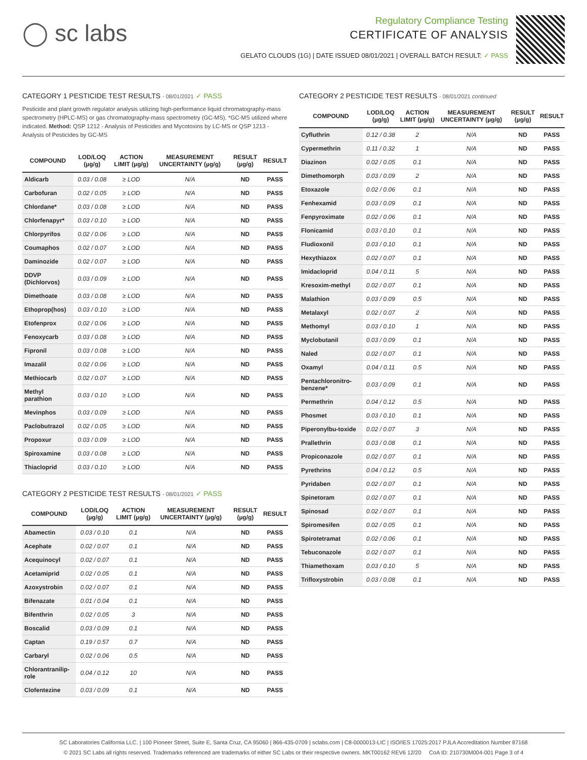◯ sc labs
Regulatory Compliance Testing
CERTIFICATE OF ANALYSIS
GELATO CLOUDS (1G) | DATE ISSUED 08/01/2021 | OVERALL BATCH RESULT: ✓ PASS
CATEGORY 1 PESTICIDE TEST RESULTS - 08/01/2021 ✓ PASS
Pesticide and plant growth regulator analysis utilizing high-performance liquid chromatography-mass spectrometry (HPLC-MS) or gas chromatography-mass spectrometry (GC-MS). *GC-MS utilized where indicated. Method: QSP 1212 - Analysis of Pesticides and Mycotoxins by LC-MS or QSP 1213 - Analysis of Pesticides by GC-MS
| COMPOUND | LOD/LOQ (µg/g) | ACTION LIMIT (µg/g) | MEASUREMENT UNCERTAINTY (µg/g) | RESULT (µg/g) | RESULT |
| --- | --- | --- | --- | --- | --- |
| Aldicarb | 0.03 / 0.08 | ≥ LOD | N/A | ND | PASS |
| Carbofuran | 0.02 / 0.05 | ≥ LOD | N/A | ND | PASS |
| Chlordane* | 0.03 / 0.08 | ≥ LOD | N/A | ND | PASS |
| Chlorfenapyr* | 0.03 / 0.10 | ≥ LOD | N/A | ND | PASS |
| Chlorpyrifos | 0.02 / 0.06 | ≥ LOD | N/A | ND | PASS |
| Coumaphos | 0.02 / 0.07 | ≥ LOD | N/A | ND | PASS |
| Daminozide | 0.02 / 0.07 | ≥ LOD | N/A | ND | PASS |
| DDVP (Dichlorvos) | 0.03 / 0.09 | ≥ LOD | N/A | ND | PASS |
| Dimethoate | 0.03 / 0.08 | ≥ LOD | N/A | ND | PASS |
| Ethoprop(hos) | 0.03 / 0.10 | ≥ LOD | N/A | ND | PASS |
| Etofenprox | 0.02 / 0.06 | ≥ LOD | N/A | ND | PASS |
| Fenoxycarb | 0.03 / 0.08 | ≥ LOD | N/A | ND | PASS |
| Fipronil | 0.03 / 0.08 | ≥ LOD | N/A | ND | PASS |
| Imazalil | 0.02 / 0.06 | ≥ LOD | N/A | ND | PASS |
| Methiocarb | 0.02 / 0.07 | ≥ LOD | N/A | ND | PASS |
| Methyl parathion | 0.03 / 0.10 | ≥ LOD | N/A | ND | PASS |
| Mevinphos | 0.03 / 0.09 | ≥ LOD | N/A | ND | PASS |
| Paclobutrazol | 0.02 / 0.05 | ≥ LOD | N/A | ND | PASS |
| Propoxur | 0.03 / 0.09 | ≥ LOD | N/A | ND | PASS |
| Spiroxamine | 0.03 / 0.08 | ≥ LOD | N/A | ND | PASS |
| Thiacloprid | 0.03 / 0.10 | ≥ LOD | N/A | ND | PASS |
CATEGORY 2 PESTICIDE TEST RESULTS - 08/01/2021 ✓ PASS
| COMPOUND | LOD/LOQ (µg/g) | ACTION LIMIT (µg/g) | MEASUREMENT UNCERTAINTY (µg/g) | RESULT (µg/g) | RESULT |
| --- | --- | --- | --- | --- | --- |
| Abamectin | 0.03 / 0.10 | 0.1 | N/A | ND | PASS |
| Acephate | 0.02 / 0.07 | 0.1 | N/A | ND | PASS |
| Acequinocyl | 0.02 / 0.07 | 0.1 | N/A | ND | PASS |
| Acetamiprid | 0.02 / 0.05 | 0.1 | N/A | ND | PASS |
| Azoxystrobin | 0.02 / 0.07 | 0.1 | N/A | ND | PASS |
| Bifenazate | 0.01 / 0.04 | 0.1 | N/A | ND | PASS |
| Bifenthrin | 0.02 / 0.05 | 3 | N/A | ND | PASS |
| Boscalid | 0.03 / 0.09 | 0.1 | N/A | ND | PASS |
| Captan | 0.19 / 0.57 | 0.7 | N/A | ND | PASS |
| Carbaryl | 0.02 / 0.06 | 0.5 | N/A | ND | PASS |
| Chlorantranilip-role | 0.04 / 0.12 | 10 | N/A | ND | PASS |
| Clofentezine | 0.03 / 0.09 | 0.1 | N/A | ND | PASS |
CATEGORY 2 PESTICIDE TEST RESULTS - 08/01/2021 continued
| COMPOUND | LOD/LOQ (µg/g) | ACTION LIMIT (µg/g) | MEASUREMENT UNCERTAINTY (µg/g) | RESULT (µg/g) | RESULT |
| --- | --- | --- | --- | --- | --- |
| Cyfluthrin | 0.12 / 0.38 | 2 | N/A | ND | PASS |
| Cypermethrin | 0.11 / 0.32 | 1 | N/A | ND | PASS |
| Diazinon | 0.02 / 0.05 | 0.1 | N/A | ND | PASS |
| Dimethomorph | 0.03 / 0.09 | 2 | N/A | ND | PASS |
| Etoxazole | 0.02 / 0.06 | 0.1 | N/A | ND | PASS |
| Fenhexamid | 0.03 / 0.09 | 0.1 | N/A | ND | PASS |
| Fenpyroximate | 0.02 / 0.06 | 0.1 | N/A | ND | PASS |
| Flonicamid | 0.03 / 0.10 | 0.1 | N/A | ND | PASS |
| Fludioxonil | 0.03 / 0.10 | 0.1 | N/A | ND | PASS |
| Hexythiazox | 0.02 / 0.07 | 0.1 | N/A | ND | PASS |
| Imidacloprid | 0.04 / 0.11 | 5 | N/A | ND | PASS |
| Kresoxim-methyl | 0.02 / 0.07 | 0.1 | N/A | ND | PASS |
| Malathion | 0.03 / 0.09 | 0.5 | N/A | ND | PASS |
| Metalaxyl | 0.02 / 0.07 | 2 | N/A | ND | PASS |
| Methomyl | 0.03 / 0.10 | 1 | N/A | ND | PASS |
| Myclobutanil | 0.03 / 0.09 | 0.1 | N/A | ND | PASS |
| Naled | 0.02 / 0.07 | 0.1 | N/A | ND | PASS |
| Oxamyl | 0.04 / 0.11 | 0.5 | N/A | ND | PASS |
| Pentachloronitro-benzene* | 0.03 / 0.09 | 0.1 | N/A | ND | PASS |
| Permethrin | 0.04 / 0.12 | 0.5 | N/A | ND | PASS |
| Phosmet | 0.03 / 0.10 | 0.1 | N/A | ND | PASS |
| Piperonylbu-toxide | 0.02 / 0.07 | 3 | N/A | ND | PASS |
| Prallethrin | 0.03 / 0.08 | 0.1 | N/A | ND | PASS |
| Propiconazole | 0.02 / 0.07 | 0.1 | N/A | ND | PASS |
| Pyrethrins | 0.04 / 0.12 | 0.5 | N/A | ND | PASS |
| Pyridaben | 0.02 / 0.07 | 0.1 | N/A | ND | PASS |
| Spinetoram | 0.02 / 0.07 | 0.1 | N/A | ND | PASS |
| Spinosad | 0.02 / 0.07 | 0.1 | N/A | ND | PASS |
| Spiromesifen | 0.02 / 0.05 | 0.1 | N/A | ND | PASS |
| Spirotetramat | 0.02 / 0.06 | 0.1 | N/A | ND | PASS |
| Tebuconazole | 0.02 / 0.07 | 0.1 | N/A | ND | PASS |
| Thiamethoxam | 0.03 / 0.10 | 5 | N/A | ND | PASS |
| Trifloxystrobin | 0.03 / 0.08 | 0.1 | N/A | ND | PASS |
SC Laboratories California LLC. | 100 Pioneer Street, Suite E, Santa Cruz, CA 95060 | 866-435-0709 | sclabs.com | C8-0000013-LIC | ISO/IES 17025:2017 PJLA Accreditation Number 87168
© 2021 SC Labs all rights reserved. Trademarks referenced are trademarks of either SC Labs or their respective owners. MKT00162 REV6 12/20 CoA ID: 210730M004-001 Page 3 of 4